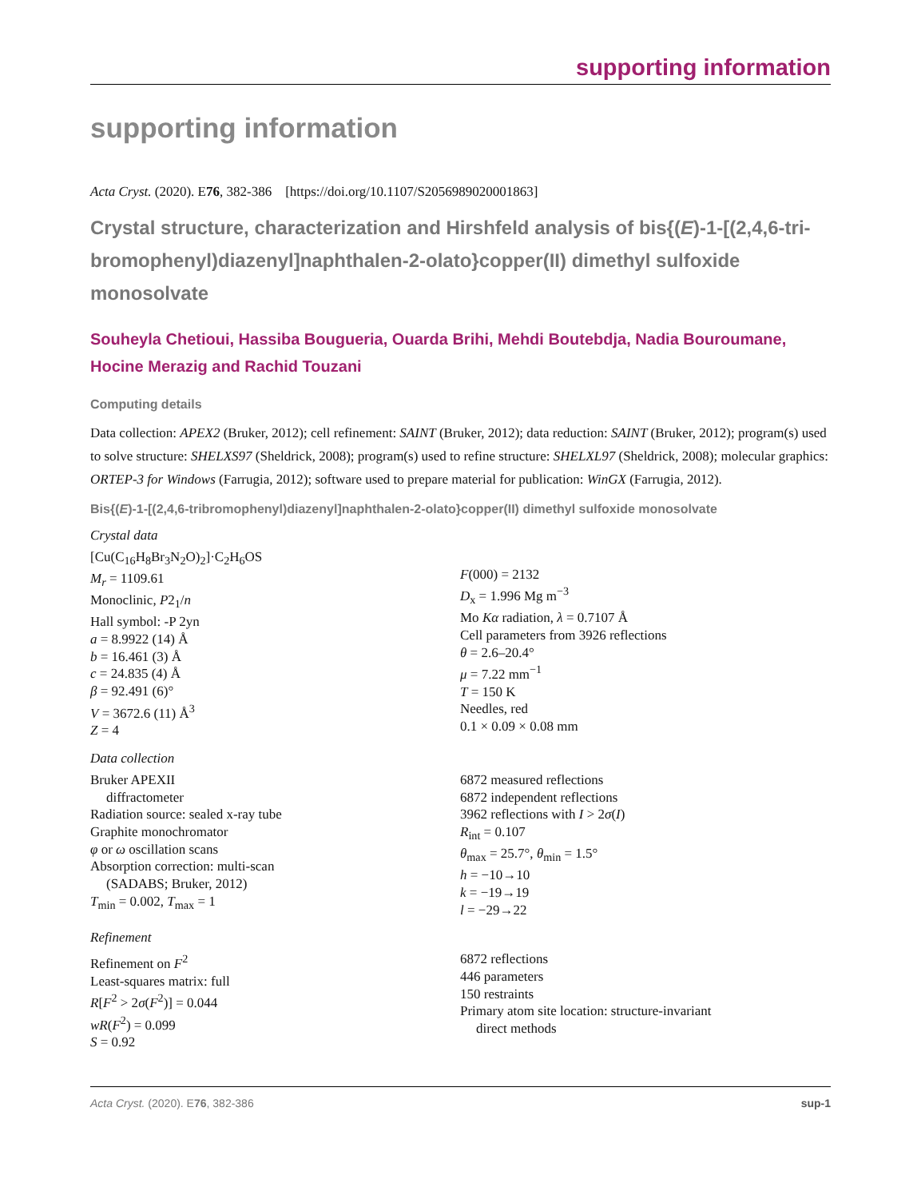supporting information
supporting information
Acta Cryst. (2020). E76, 382-386 [https://doi.org/10.1107/S2056989020001863]
Crystal structure, characterization and Hirshfeld analysis of bis{(E)-1-[(2,4,6-tri­bromophenyl)diazenyl]naphthalen-2-olato}copper(II) dimethyl sulfoxide monosolvate
Souheyla Chetioui, Hassiba Bougueria, Ouarda Brihi, Mehdi Boutebdja, Nadia Bouroumane, Hocine Merazig and Rachid Touzani
Computing details
Data collection: APEX2 (Bruker, 2012); cell refinement: SAINT (Bruker, 2012); data reduction: SAINT (Bruker, 2012); program(s) used to solve structure: SHELXS97 (Sheldrick, 2008); program(s) used to refine structure: SHELXL97 (Sheldrick, 2008); molecular graphics: ORTEP-3 for Windows (Farrugia, 2012); software used to prepare material for publication: WinGX (Farrugia, 2012).
Bis{(E)-1-[(2,4,6-tribromophenyl)diazenyl]naphthalen-2-olato}copper(II) dimethyl sulfoxide monosolvate
Crystal data
[Cu(C<sub>16</sub>H<sub>8</sub>Br<sub>3</sub>N<sub>2</sub>O)<sub>2</sub>]·C<sub>2</sub>H<sub>6</sub>OS
M<sub>r</sub> = 1109.61
Monoclinic, P2<sub>1</sub>/n
Hall symbol: -P 2yn
a = 8.9922 (14) Å
b = 16.461 (3) Å
c = 24.835 (4) Å
β = 92.491 (6)°
V = 3672.6 (11) Å<sup>3</sup>
Z = 4
F(000) = 2132
D<sub>x</sub> = 1.996 Mg m<sup>−3</sup>
Mo Kα radiation, λ = 0.7107 Å
Cell parameters from 3926 reflections
θ = 2.6–20.4°
μ = 7.22 mm<sup>−1</sup>
T = 150 K
Needles, red
0.1 × 0.09 × 0.08 mm
Data collection
Bruker APEXII
diffractometer
Radiation source: sealed x-ray tube
Graphite monochromator
φ or ω oscillation scans
Absorption correction: multi-scan
(SADABS; Bruker, 2012)
T<sub>min</sub> = 0.002, T<sub>max</sub> = 1
6872 measured reflections
6872 independent reflections
3962 reflections with I > 2σ(I)
R<sub>int</sub> = 0.107
θ<sub>max</sub> = 25.7°, θ<sub>min</sub> = 1.5°
h = −10→10
k = −19→19
l = −29→22
Refinement
Refinement on F<sup>2</sup>
Least-squares matrix: full
R[F<sup>2</sup> > 2σ(F<sup>2</sup>)] = 0.044
wR(F<sup>2</sup>) = 0.099
S = 0.92
6872 reflections
446 parameters
150 restraints
Primary atom site location: structure-invariant
direct methods
Acta Cryst. (2020). E76, 382-386 sup-1